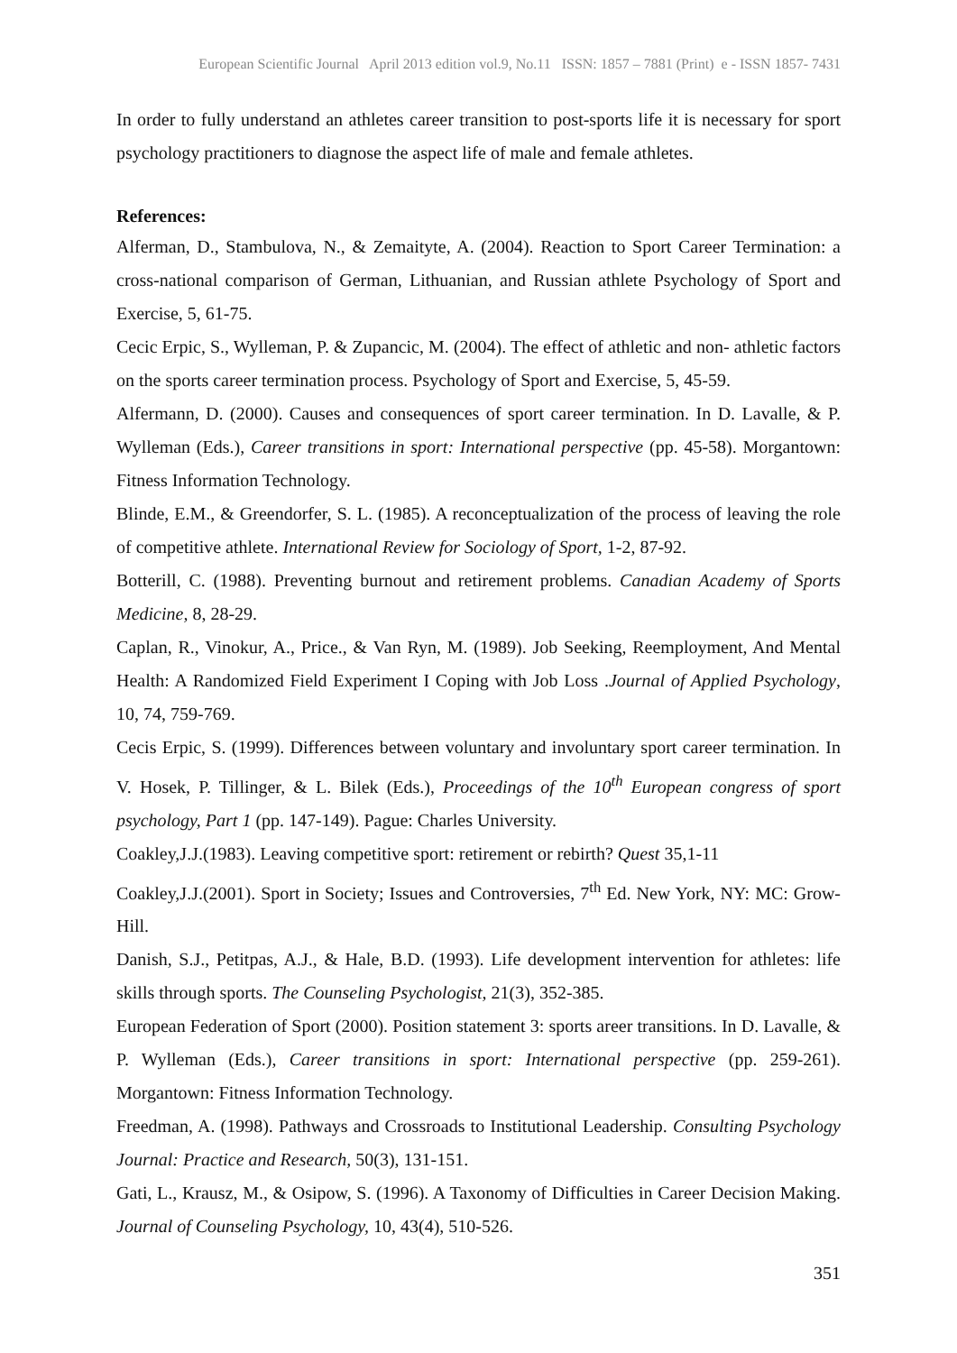European Scientific Journal April 2013 edition vol.9, No.11 ISSN: 1857 – 7881 (Print) e - ISSN 1857- 7431
In order to fully understand an athletes career transition to post-sports life it is necessary for sport psychology practitioners to diagnose the aspect life of male and female athletes.
References:
Alferman, D., Stambulova, N., & Zemaityte, A. (2004). Reaction to Sport Career Termination: a cross-national comparison of German, Lithuanian, and Russian athlete Psychology of Sport and Exercise, 5, 61-75.
Cecic Erpic, S., Wylleman, P. & Zupancic, M. (2004). The effect of athletic and non- athletic factors on the sports career termination process. Psychology of Sport and Exercise, 5, 45-59.
Alfermann, D. (2000). Causes and consequences of sport career termination. In D. Lavalle, & P. Wylleman (Eds.), Career transitions in sport: International perspective (pp. 45-58). Morgantown: Fitness Information Technology.
Blinde, E.M., & Greendorfer, S. L. (1985). A reconceptualization of the process of leaving the role of competitive athlete. International Review for Sociology of Sport, 1-2, 87-92.
Botterill, C. (1988). Preventing burnout and retirement problems. Canadian Academy of Sports Medicine, 8, 28-29.
Caplan, R., Vinokur, A., Price., & Van Ryn, M. (1989). Job Seeking, Reemployment, And Mental Health: A Randomized Field Experiment I Coping with Job Loss .Journal of Applied Psychology, 10, 74, 759-769.
Cecis Erpic, S. (1999). Differences between voluntary and involuntary sport career termination. In V. Hosek, P. Tillinger, & L. Bilek (Eds.), Proceedings of the 10<sup>th</sup> European congress of sport psychology, Part 1 (pp. 147-149). Pague: Charles University.
Coakley,J.J.(1983). Leaving competitive sport: retirement or rebirth? Quest 35,1-11
Coakley,J.J.(2001). Sport in Society; Issues and Controversies, 7<sup>th</sup> Ed. New York, NY: MC: Grow- Hill.
Danish, S.J., Petitpas, A.J., & Hale, B.D. (1993). Life development intervention for athletes: life skills through sports. The Counseling Psychologist, 21(3), 352-385.
European Federation of Sport (2000). Position statement 3: sports areer transitions. In D. Lavalle, & P. Wylleman (Eds.), Career transitions in sport: International perspective (pp. 259-261). Morgantown: Fitness Information Technology.
Freedman, A. (1998). Pathways and Crossroads to Institutional Leadership. Consulting Psychology Journal: Practice and Research, 50(3), 131-151.
Gati, L., Krausz, M., & Osipow, S. (1996). A Taxonomy of Difficulties in Career Decision Making. Journal of Counseling Psychology, 10, 43(4), 510-526.
351